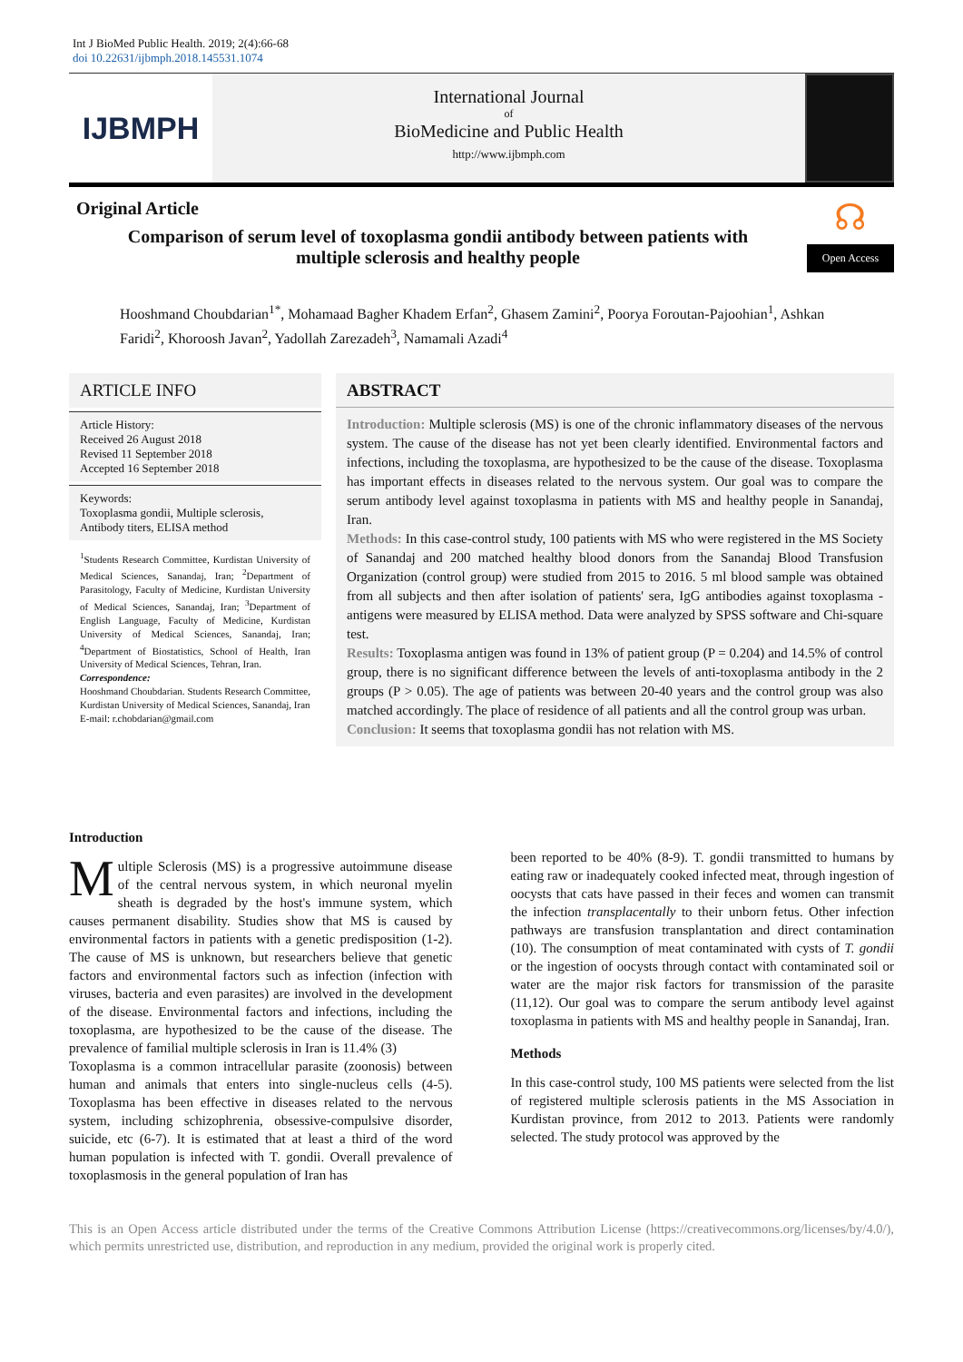Int J BioMed Public Health. 2019; 2(4):66-68
doi 10.22631/ijbmph.2018.145531.1074
IJBMPH
International Journal
of
BioMedicine and Public Health
http://www.ijbmph.com
Original Article
Comparison of serum level of toxoplasma gondii antibody between patients with
multiple sclerosis and healthy people
☊
Open Access
Hooshmand Choubdarian<sup>1*</sup>, Mohamaad Bagher Khadem Erfan<sup>2</sup>, Ghasem Zamini<sup>2</sup>, Poorya Foroutan-Pajoohian<sup>1</sup>, Ashkan Faridi<sup>2</sup>, Khoroosh Javan<sup>2</sup>, Yadollah Zarezadeh<sup>3</sup>, Namamali Azadi<sup>4</sup>
ARTICLE INFO
Article History:
Received 26 August 2018
Revised 11 September 2018
Accepted 16 September 2018
Keywords:
Toxoplasma gondii, Multiple sclerosis, Antibody titers, ELISA method
<sup>1</sup> Students Research Committee, Kurdistan University of Medical Sciences, Sanandaj, Iran; <sup>2</sup>Department of Parasitology, Faculty of Medicine, Kurdistan University of Medical Sciences, Sanandaj, Iran; <sup>3</sup>Department of English Language, Faculty of Medicine, Kurdistan University of Medical Sciences, Sanandaj, Iran; <sup>4</sup>Department of Biostatistics, School of Health, Iran University of Medical Sciences, Tehran, Iran.
Correspondence:
Hooshmand Choubdarian. Students Research Committee, Kurdistan University of Medical Sciences, Sanandaj, Iran
E-mail: r.chobdarian@gmail.com
ABSTRACT
Introduction: Multiple sclerosis (MS) is one of the chronic inflammatory diseases of the nervous system. The cause of the disease has not yet been clearly identified. Environmental factors and infections, including the toxoplasma, are hypothesized to be the cause of the disease. Toxoplasma has important effects in diseases related to the nervous system. Our goal was to compare the serum antibody level against toxoplasma in patients with MS and healthy people in Sanandaj, Iran.
Methods: In this case-control study, 100 patients with MS who were registered in the MS Society of Sanandaj and 200 matched healthy blood donors from the Sanandaj Blood Transfusion Organization (control group) were studied from 2015 to 2016. 5 ml blood sample was obtained from all subjects and then after isolation of patients' sera, IgG antibodies against toxoplasma -antigens were measured by ELISA method. Data were analyzed by SPSS software and Chi-square test.
Results: Toxoplasma antigen was found in 13% of patient group (P = 0.204) and 14.5% of control group, there is no significant difference between the levels of anti-toxoplasma antibody in the 2 groups (P > 0.05). The age of patients was between 20-40 years and the control group was also matched accordingly. The place of residence of all patients and all the control group was urban.
Conclusion: It seems that toxoplasma gondii has not relation with MS.
Introduction
Multiple Sclerosis (MS) is a progressive autoimmune disease of the central nervous system, in which neuronal myelin sheath is degraded by the host's immune system, which causes permanent disability. Studies show that MS is caused by environmental factors in patients with a genetic predisposition (1-2). The cause of MS is unknown, but researchers believe that genetic factors and environmental factors such as infection (infection with viruses, bacteria and even parasites) are involved in the development of the disease. Environmental factors and infections, including the toxoplasma, are hypothesized to be the cause of the disease. The prevalence of familial multiple sclerosis in Iran is 11.4% (3)
Toxoplasma is a common intracellular parasite (zoonosis) between human and animals that enters into single-nucleus cells (4-5). Toxoplasma has been effective in diseases related to the nervous system, including schizophrenia, obsessive-compulsive disorder, suicide, etc (6-7). It is estimated that at least a third of the word human population is infected with T. gondii. Overall prevalence of toxoplasmosis in the general population of Iran has
been reported to be 40% (8-9). T. gondii transmitted to humans by eating raw or inadequately cooked infected meat, through ingestion of oocysts that cats have passed in their feces and women can transmit the infection transplacentally to their unborn fetus. Other infection pathways are transfusion transplantation and direct contamination (10). The consumption of meat contaminated with cysts of T. gondii or the ingestion of oocysts through contact with contaminated soil or water are the major risk factors for transmission of the parasite (11,12). Our goal was to compare the serum antibody level against toxoplasma in patients with MS and healthy people in Sanandaj, Iran.
Methods
In this case-control study, 100 MS patients were selected from the list of registered multiple sclerosis patients in the MS Association in Kurdistan province, from 2012 to 2013. Patients were randomly selected. The study protocol was approved by the
This is an Open Access article distributed under the terms of the Creative Commons Attribution License (https://creativecommons.org/licenses/by/4.0/), which permits unrestricted use, distribution, and reproduction in any medium, provided the original work is properly cited.